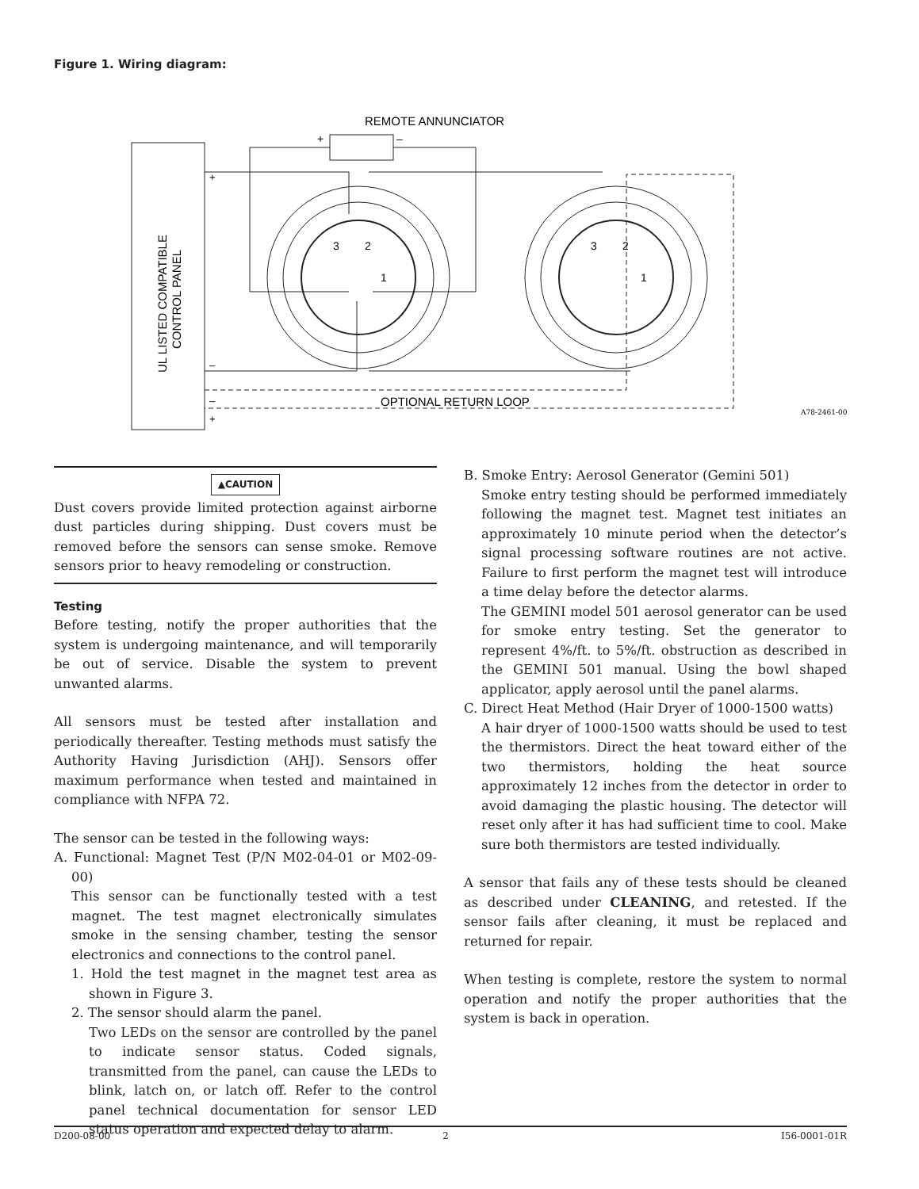Figure 1. Wiring diagram:
REMOTE ANNUNCIATOR
+
–
UL LISTED COMPATIBLE
CONTROL PANEL
3
2
1
3
2
1
+
–
–
+
OPTIONAL RETURN LOOP
A78-2461-00
▲CAUTION
Dust covers provide limited protection against airborne dust particles during shipping. Dust covers must be removed before the sensors can sense smoke. Remove sensors prior to heavy remodeling or construction.
Testing
Before testing, notify the proper authorities that the system is undergoing maintenance, and will temporarily be out of service. Disable the system to prevent unwanted alarms.
All sensors must be tested after installation and periodically thereafter. Testing methods must satisfy the Authority Having Jurisdiction (AHJ). Sensors offer maximum performance when tested and maintained in compliance with NFPA 72.
The sensor can be tested in the following ways:
A. Functional: Magnet Test (P/N M02-04-01 or M02-09-00)
This sensor can be functionally tested with a test magnet. The test magnet electronically simulates smoke in the sensing chamber, testing the sensor electronics and connections to the control panel.
1. Hold the test magnet in the magnet test area as shown in Figure 3.
2. The sensor should alarm the panel.
Two LEDs on the sensor are controlled by the panel to indicate sensor status. Coded signals, transmitted from the panel, can cause the LEDs to blink, latch on, or latch off. Refer to the control panel technical documentation for sensor LED status operation and expected delay to alarm.
B. Smoke Entry: Aerosol Generator (Gemini 501)
Smoke entry testing should be performed immediately following the magnet test. Magnet test initiates an approximately 10 minute period when the detector’s signal processing software routines are not active. Failure to first perform the magnet test will introduce a time delay before the detector alarms.
The GEMINI model 501 aerosol generator can be used for smoke entry testing. Set the generator to represent 4%/ft. to 5%/ft. obstruction as described in the GEMINI 501 manual. Using the bowl shaped applicator, apply aerosol until the panel alarms.
C. Direct Heat Method (Hair Dryer of 1000-1500 watts)
A hair dryer of 1000-1500 watts should be used to test the thermistors. Direct the heat toward either of the two thermistors, holding the heat source approximately 12 inches from the detector in order to avoid damaging the plastic housing. The detector will reset only after it has had sufficient time to cool. Make sure both thermistors are tested individually.
A sensor that fails any of these tests should be cleaned as described under CLEANING, and retested. If the sensor fails after cleaning, it must be replaced and returned for repair.
When testing is complete, restore the system to normal operation and notify the proper authorities that the system is back in operation.
D200-08-00 2 I56-0001-01R